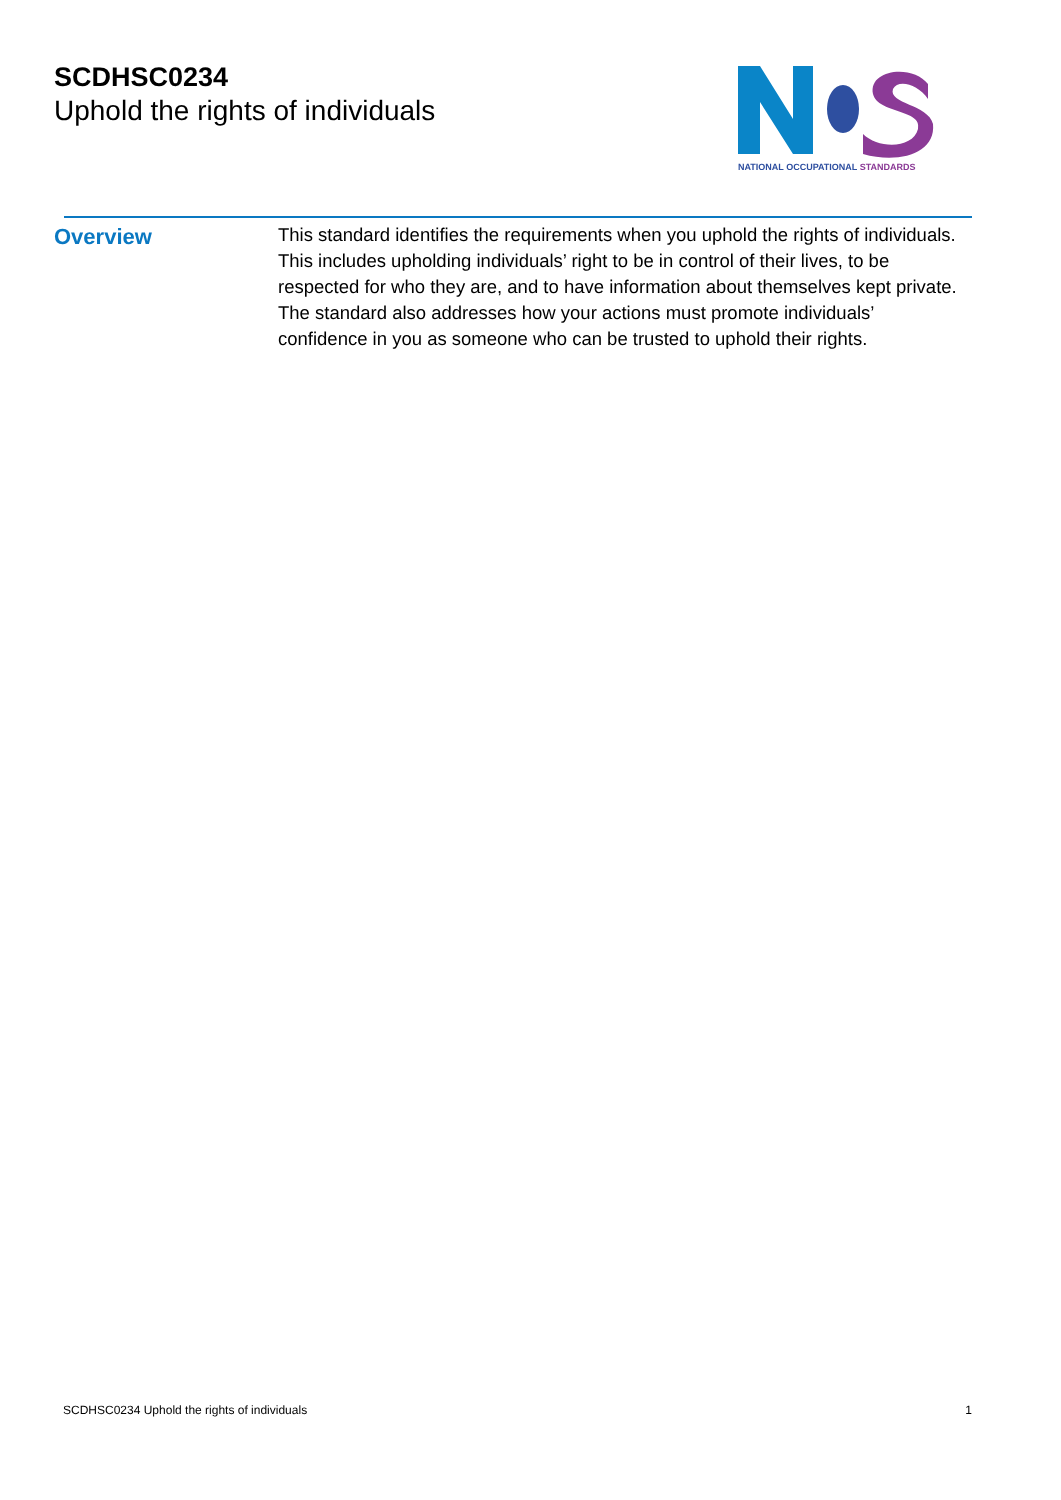SCDHSC0234
Uphold the rights of individuals
NATIONAL OCCUPATIONAL STANDARDS
Overview
This standard identifies the requirements when you uphold the rights of individuals. This includes upholding individuals’ right to be in control of their lives, to be respected for who they are, and to have information about themselves kept private. The standard also addresses how your actions must promote individuals’ confidence in you as someone who can be trusted to uphold their rights.
SCDHSC0234 Uphold the rights of individuals 1